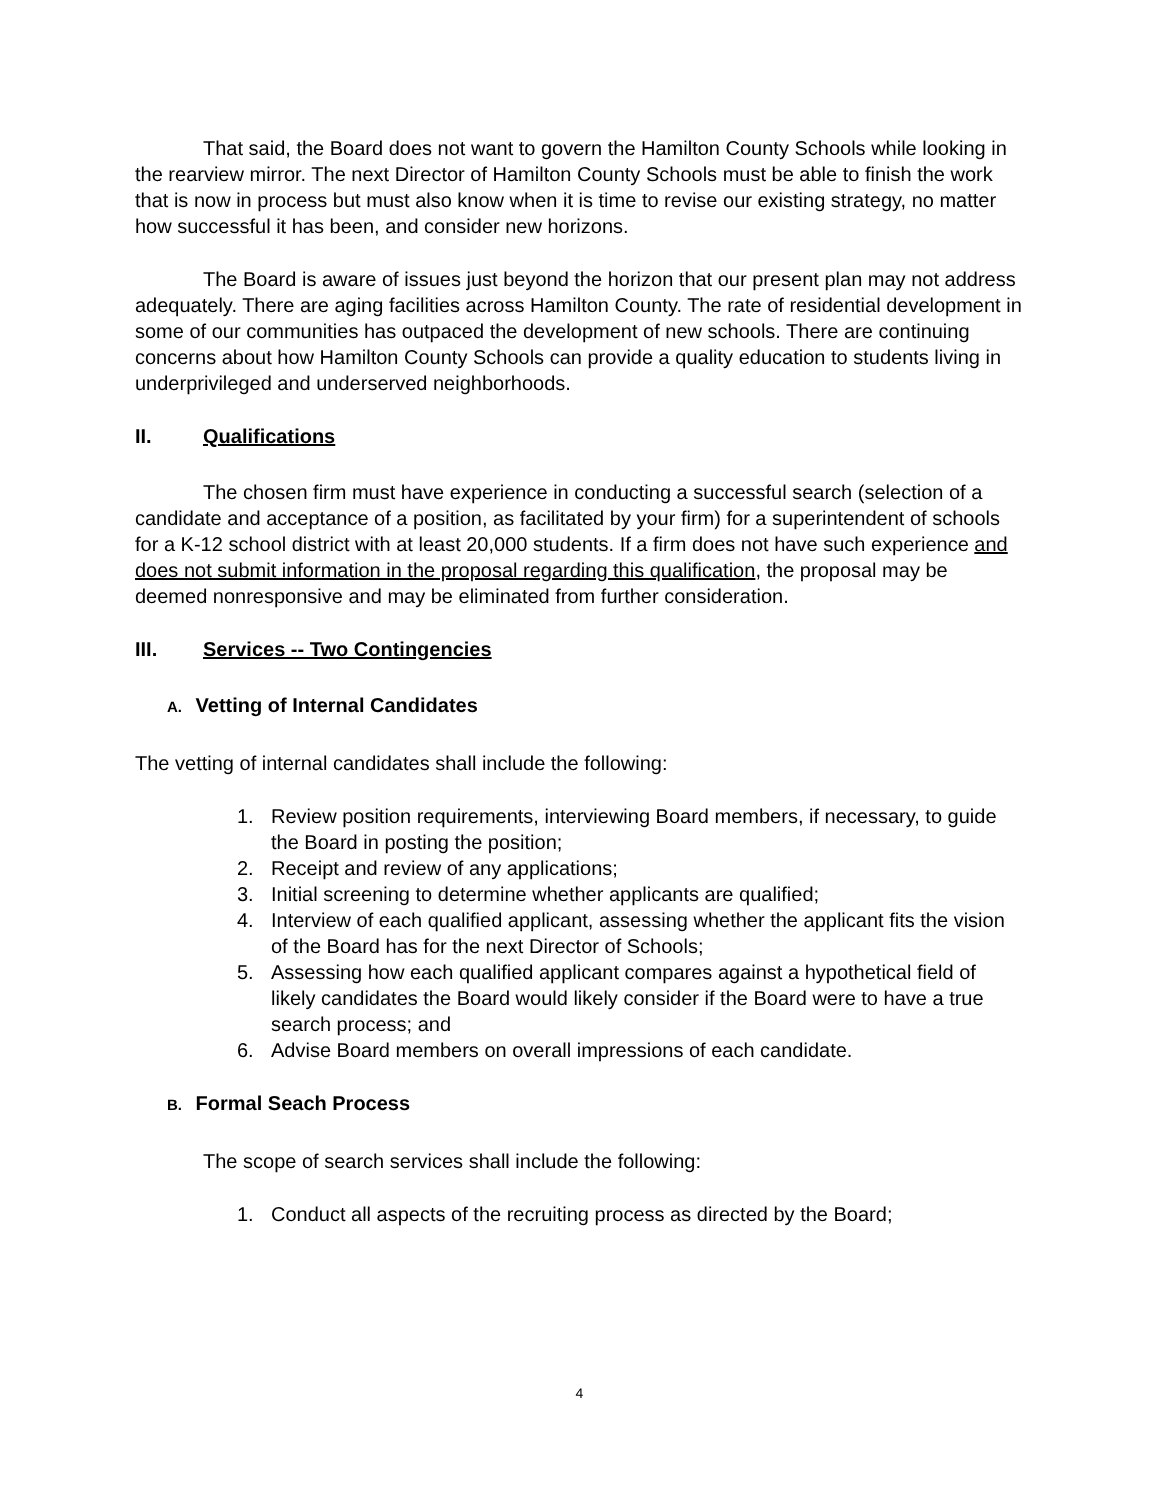That said, the Board does not want to govern the Hamilton County Schools while looking in the rearview mirror. The next Director of Hamilton County Schools must be able to finish the work that is now in process but must also know when it is time to revise our existing strategy, no matter how successful it has been, and consider new horizons.
The Board is aware of issues just beyond the horizon that our present plan may not address adequately. There are aging facilities across Hamilton County. The rate of residential development in some of our communities has outpaced the development of new schools. There are continuing concerns about how Hamilton County Schools can provide a quality education to students living in underprivileged and underserved neighborhoods.
II. Qualifications
The chosen firm must have experience in conducting a successful search (selection of a candidate and acceptance of a position, as facilitated by your firm) for a superintendent of schools for a K-12 school district with at least 20,000 students. If a firm does not have such experience and does not submit information in the proposal regarding this qualification, the proposal may be deemed nonresponsive and may be eliminated from further consideration.
III. Services -- Two Contingencies
A. Vetting of Internal Candidates
The vetting of internal candidates shall include the following:
1. Review position requirements, interviewing Board members, if necessary, to guide the Board in posting the position;
2. Receipt and review of any applications;
3. Initial screening to determine whether applicants are qualified;
4. Interview of each qualified applicant, assessing whether the applicant fits the vision of the Board has for the next Director of Schools;
5. Assessing how each qualified applicant compares against a hypothetical field of likely candidates the Board would likely consider if the Board were to have a true search process; and
6. Advise Board members on overall impressions of each candidate.
B. Formal Seach Process
The scope of search services shall include the following:
1. Conduct all aspects of the recruiting process as directed by the Board;
4